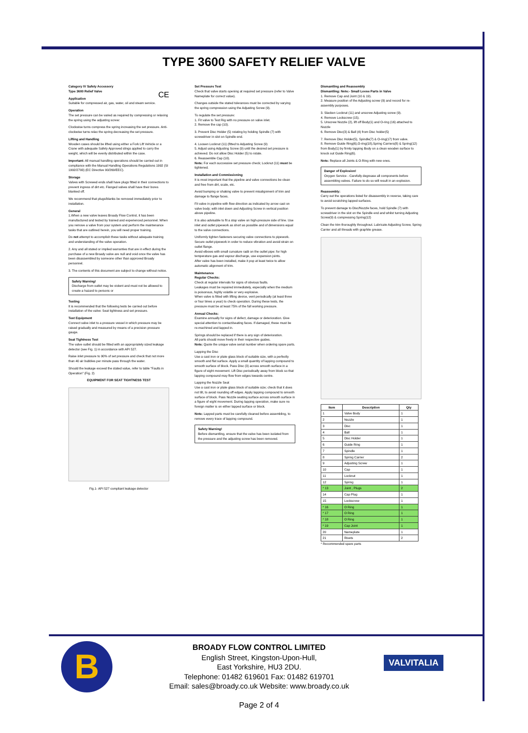TYPE 3600 SAFETY RELIEF VALVE
Category IV Safety Accessory
Type 3600 Relief Valve CE
Application
Suitable for compressed air, gas, water, oil and steam service.
Operation
The set pressure can be varied as required by compressing or relaxing the spring using the adjusting screw:
Clockwise turns compress the spring increasing the set pressure. Anti-clockwise turns relax the spring decreasing the set pressure.
Lifting and Handling
Wooden cases should be lifted using either a Fork Lift Vehicle or a Crane with adequate Safety Approved slings applied to carry the weight, which will be evenly distributed within the case.
Important: All manual handling operations should be carried out in compliance with the Manual Handling Operations Regulations 1992 (SI 1992/2793) (EC Directive 90/269/EEC).
Storage
Valves with Screwed ends shall have plugs fitted in their connections to prevent ingress of dirt etc. Flanged valves shall have their bores blanked off.
We recommend that plugs/blanks be removed immediately prior to installation.
General
1.When a new valve leaves Broady Flow Control, it has been manufactured and tested by trained and experienced personnel. When you remove a valve from your system and perform the maintenance tasks that are outlined herein, you will need proper training.
Do not attempt to accomplish these tasks without adequate training and understanding of the valve operation.
2. Any and all stated or implied warranties that are in effect during the purchase of a new Broady valve are null and void once the valve has been disassembled by someone other than approved Broady personnel.
3. The contents of this document are subject to change without notice.
Safety Warning!
Discharge from outlet may be violent and must not be allowed to create a hazard to persons or
Testing
It is recommended that the following tests be carried out before installation of the valve: Seat tightness and set pressure.
Test Equipment
Connect valve inlet to a pressure vessel in which pressure may be raised gradually and measured by means of a precision pressure gauge.
Seat Tightness Test
The valve outlet should be fitted with an appropriately sized leakage detector (see Fig. 1) in accordance with API 527.
Raise inlet pressure to 90% of set pressure and check that not more than 40 air bubbles per minute pass through the water.
Should the leakage exceed the stated value, refer to table "Faults in Operation" (Fig. 2)
EQUIPMENT FOR SEAT TIGHTNESS TEST
Fig.1- API 527 compliant leakage detector
Set Pressure Test
Check that valve starts opening at required set pressure (refer to Valve Nameplate for correct value).
Changes outside the stated tolerances must be corrected by varying the spring compression using the Adjusting Screw (9).
To regulate the set pressure:
1. Fit valve to Test Rig with no pressure on valve inlet.
2. Remove the cap (10).
3. Prevent Disc Holder (5) rotating by holding Spindle (7) with screwdriver in slot on Spindle end.
4. Loosen Locknut (11) (fitted to Adjusting Screw (9)
5. Adjust using Adjusting Screw (9) until the desired set pressure is achieved. Do not allow Disc Holder (5) to rotate.
6. Reassemble Cap (10).
Note: For each successive set pressure check; Locknut (11) must be tightened.
Installation and Commissioning
It is most important that the pipeline and valve connections be clean and free from dirt, scale, etc.
Avoid bumping or shaking valve to prevent misalignment of trim and damage to flange faces.
Fit valve in pipeline with flow direction as indicated by arrow cast on valve body; with inlet down and Adjusting Screw in vertical position above pipeline.
It is also advisable to fit a stop valve on high-pressure side of line. Use inlet and outlet pipework as short as possible and of dimensions equal to the valve connections.
Uniformly tighten fasteners securing valve connections to pipework. Secure outlet pipework in order to reduce vibration and avoid strain on outlet flange.
Avoid elbows with small curvature radii on the outlet pipe: for high temperature gas and vapour discharge, use expansion joints.
After valve has been installed, make it pop at least twice to allow automatic alignment of trim.
Maintenance
Regular Checks:
Check at regular intervals for signs of obvious faults.
Leakages must be repaired immediately, especially when the medium is poisonous, highly volatile or very explosive.
When valve is fitted with lifting device, vent periodically (at least three or four times a year) to check operation. During these tests, the pressure must be at least 75% of the full working pressure.
Annual Checks:
Examine annually for signs of defect, damage or deterioration. Give special attention to contact/seating faces. If damaged, these must be re-machined and lapped in.
Springs should be replaced if there is any sign of deterioration.
All parts should move freely in their respective guides.
Note: Quote the unique valve serial number when ordering spare parts.
Lapping the Disc
Use a cast iron or plate glass block of suitable size, with a perfectly smooth and flat surface. Apply a small quantity of lapping compound to smooth surface of block. Pass Disc (3) across smooth surface in a figure of eight movement. Lift Disc periodically away from block so that lapping compound may flow from edges towards centre.
Lapping the Nozzle Seat
Use a cast iron or plate glass block of suitable size; check that it does not tilt, to avoid rounding off edges. Apply lapping compound to smooth surface of block. Pass Nozzle seating surface across smooth surface in a figure of eight movement. During lapping operation, make sure no foreign matter is on either lapped surface or block.
Note: Lapped parts must be carefully cleaned before assembling, to remove every trace of lapping compound.
Safety Warning!
Before dismantling, ensure that the valve has been isolated from the pressure and the adjusting screw has been removed.
Dismantling and Reassembly
Dismantling: Note:- Small Loose Parts in Valve
1. Remove Cap and Joint (10 & 19).
2. Measure position of the Adjusting screw (9) and record for re-assembly purposes.
3. Slacken Locknut (11) and unscrew Adjusting screw (9).
4. Remove Lockscrew (15).
5. Unscrew Nozzle (2), lift off Body(1) and O-ring (16) attached to Nozzle
6. Remove Disc(3) & Ball (4) from Disc holder(5)
7. Remove Disc Holder(5), Spindle(7) & O-ring(17) from valve.
8. Remove Guide Ring(6),O-ring(18),Spring Carriers(8) & Spring(12) from Body(1) by firmly tapping Body on a clean wooden surface to knock out Guide Ring(6).
Note: Replace all Joints & O-Ring with new ones.
Danger of Explosion!
Oxygen Service - Carefully degrease all components before assembling valves. Failure to do so will result in an explosion.
Reassembly:
Carry out the operations listed for disassembly in reverse, taking care to avoid scratching lapped surfaces.
To prevent damage to Disc/Nozzle faces, hold Spindle (7) with screwdriver in the slot on the Spindle end and whilst turning Adjusting Screw(9) & compressing Spring(12)
Clean the trim thoroughly throughout. Lubricate Adjusting Screw, Spring Carrier and all threads with graphite grease.
| Item | Description | Qty |
| --- | --- | --- |
| 1 | Valve Body | 1 |
| 2 | Nozzle | 1 |
| 3 | Disc | 1 |
| 4 | Ball | 1 |
| 5 | Disc Holder | 1 |
| 6 | Guide Ring | 1 |
| 7 | Spindle | 1 |
| 8 | Spring Carrier | 2 |
| 9 | Adjusting Screw | 1 |
| 10 | Cap | 1 |
| 11 | Locknut | 1 |
| 12 | Spring | 1 |
| * 13 | Joint , Plugs | 2 |
| 14 | Cap Plug | 1 |
| 15 | Lockscrew | 1 |
| * 16 | O Ring | 1 |
| * 17 | O Ring | 1 |
| * 18 | O Ring | 1 |
| * 19 | Cap Joint | 1 |
| 20 | Nameplate | 1 |
| 21 | Rivets | 2 |
* Recommended spare parts
B
BROADY FLOW CONTROL LIMITED
English Street, Kingston-Upon-Hull,
East Yorkshire, HU3 2DU.
Telephone: 01482 619601 Fax: 01482 619701
Email: sales@broady.co.uk Website: www.broady.co.uk
Page 2 of 4
VALVITALIA